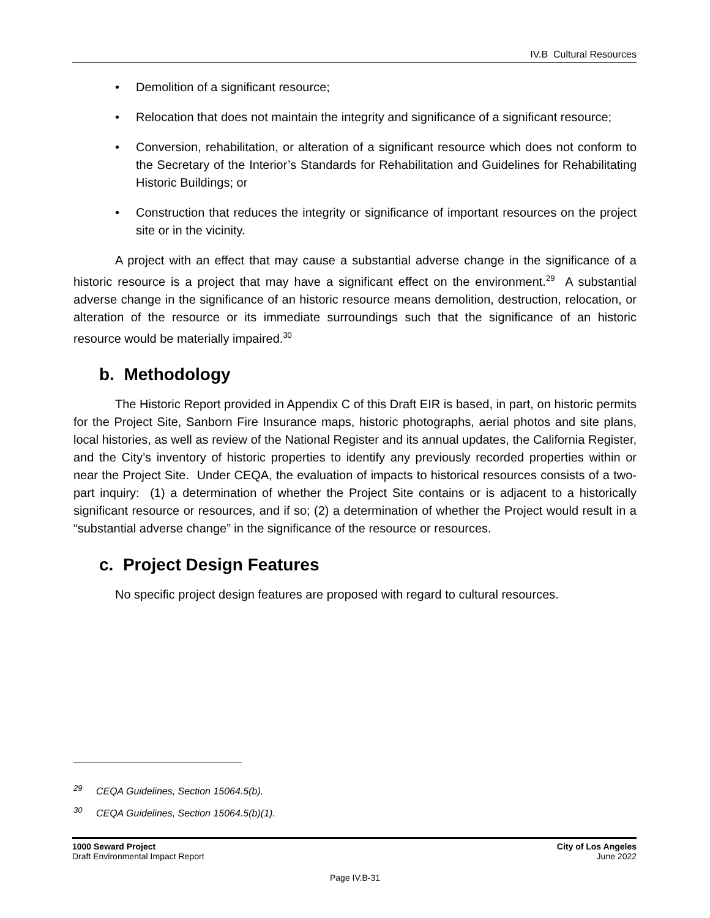IV.B Cultural Resources
• Demolition of a significant resource;
• Relocation that does not maintain the integrity and significance of a significant resource;
• Conversion, rehabilitation, or alteration of a significant resource which does not conform to the Secretary of the Interior’s Standards for Rehabilitation and Guidelines for Rehabilitating Historic Buildings; or
• Construction that reduces the integrity or significance of important resources on the project site or in the vicinity.
A project with an effect that may cause a substantial adverse change in the significance of a historic resource is a project that may have a significant effect on the environment.<sup>29</sup> A substantial adverse change in the significance of an historic resource means demolition, destruction, relocation, or alteration of the resource or its immediate surroundings such that the significance of an historic resource would be materially impaired.<sup>30</sup>
b. Methodology
The Historic Report provided in Appendix C of this Draft EIR is based, in part, on historic permits for the Project Site, Sanborn Fire Insurance maps, historic photographs, aerial photos and site plans, local histories, as well as review of the National Register and its annual updates, the California Register, and the City’s inventory of historic properties to identify any previously recorded properties within or near the Project Site. Under CEQA, the evaluation of impacts to historical resources consists of a two-part inquiry: (1) a determination of whether the Project Site contains or is adjacent to a historically significant resource or resources, and if so; (2) a determination of whether the Project would result in a “substantial adverse change” in the significance of the resource or resources.
c. Project Design Features
No specific project design features are proposed with regard to cultural resources.
<sup>29</sup> CEQA Guidelines, Section 15064.5(b).
<sup>30</sup> CEQA Guidelines, Section 15064.5(b)(1).
1000 Seward Project
Draft Environmental Impact Report
City of Los Angeles
June 2022
Page IV.B-31